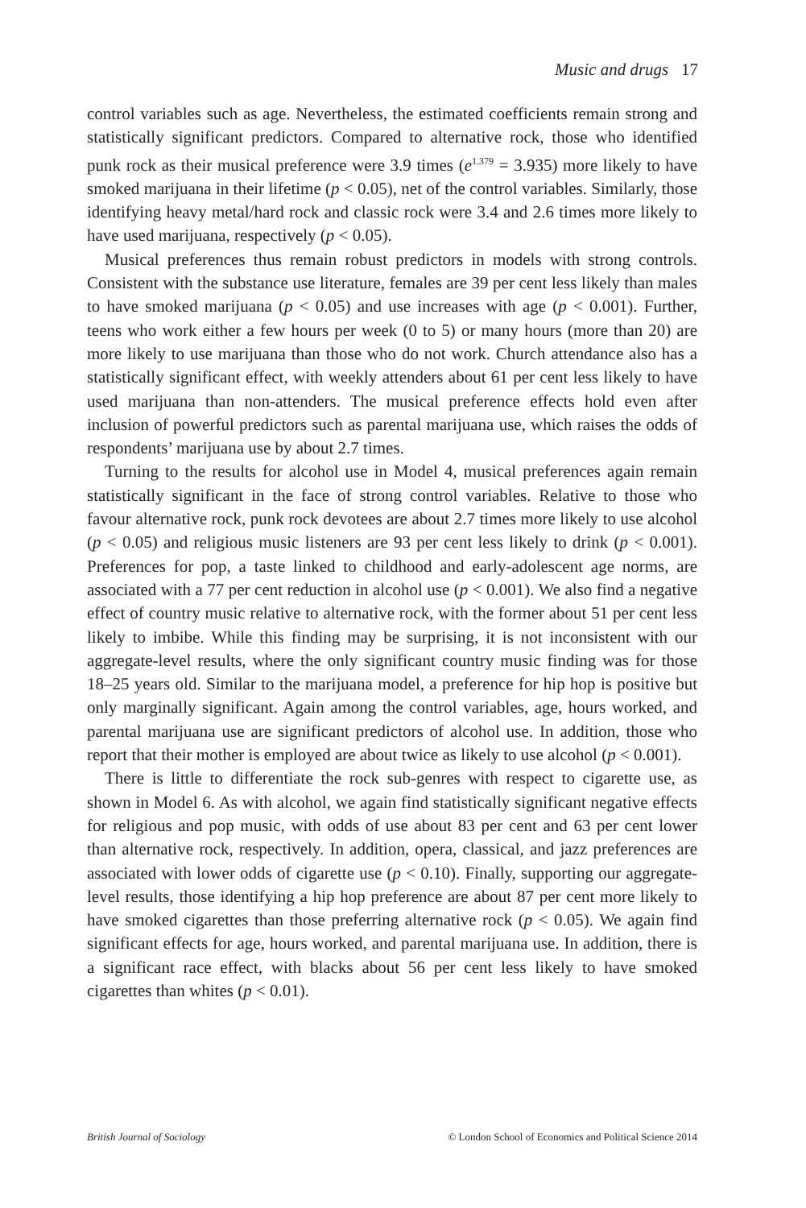Music and drugs 17
control variables such as age. Nevertheless, the estimated coefficients remain strong and statistically significant predictors. Compared to alternative rock, those who identified punk rock as their musical preference were 3.9 times (e<sup>1.379</sup> = 3.935) more likely to have smoked marijuana in their lifetime (p < 0.05), net of the control variables. Similarly, those identifying heavy metal/hard rock and classic rock were 3.4 and 2.6 times more likely to have used marijuana, respectively (p < 0.05).
Musical preferences thus remain robust predictors in models with strong controls. Consistent with the substance use literature, females are 39 per cent less likely than males to have smoked marijuana (p < 0.05) and use increases with age (p < 0.001). Further, teens who work either a few hours per week (0 to 5) or many hours (more than 20) are more likely to use marijuana than those who do not work. Church attendance also has a statistically significant effect, with weekly attenders about 61 per cent less likely to have used marijuana than non-attenders. The musical preference effects hold even after inclusion of powerful predictors such as parental marijuana use, which raises the odds of respondents’ marijuana use by about 2.7 times.
Turning to the results for alcohol use in Model 4, musical preferences again remain statistically significant in the face of strong control variables. Relative to those who favour alternative rock, punk rock devotees are about 2.7 times more likely to use alcohol (p < 0.05) and religious music listeners are 93 per cent less likely to drink (p < 0.001). Preferences for pop, a taste linked to childhood and early-adolescent age norms, are associated with a 77 per cent reduction in alcohol use (p < 0.001). We also find a negative effect of country music relative to alternative rock, with the former about 51 per cent less likely to imbibe. While this finding may be surprising, it is not inconsistent with our aggregate-level results, where the only significant country music finding was for those 18–25 years old. Similar to the marijuana model, a preference for hip hop is positive but only marginally significant. Again among the control variables, age, hours worked, and parental marijuana use are significant predictors of alcohol use. In addition, those who report that their mother is employed are about twice as likely to use alcohol (p < 0.001).
There is little to differentiate the rock sub-genres with respect to cigarette use, as shown in Model 6. As with alcohol, we again find statistically significant negative effects for religious and pop music, with odds of use about 83 per cent and 63 per cent lower than alternative rock, respectively. In addition, opera, classical, and jazz preferences are associated with lower odds of cigarette use (p < 0.10). Finally, supporting our aggregate-level results, those identifying a hip hop preference are about 87 per cent more likely to have smoked cigarettes than those preferring alternative rock (p < 0.05). We again find significant effects for age, hours worked, and parental marijuana use. In addition, there is a significant race effect, with blacks about 56 per cent less likely to have smoked cigarettes than whites (p < 0.01).
British Journal of Sociology © London School of Economics and Political Science 2014